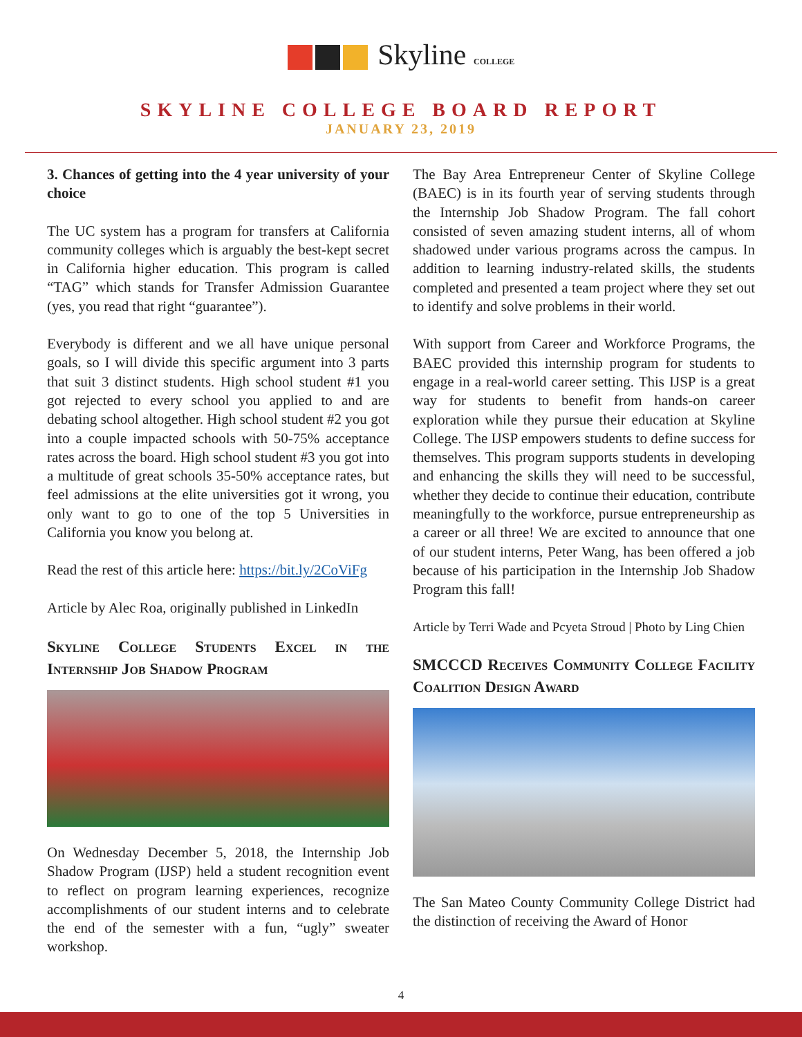Skyline COLLEGE
SKYLINE COLLEGE BOARD REPORT
JANUARY 23, 2019
3. Chances of getting into the 4 year university of your choice
The UC system has a program for transfers at California community colleges which is arguably the best-kept secret in California higher education. This program is called “TAG” which stands for Transfer Admission Guarantee (yes, you read that right “guarantee”).
Everybody is different and we all have unique personal goals, so I will divide this specific argument into 3 parts that suit 3 distinct students. High school student #1 you got rejected to every school you applied to and are debating school altogether. High school student #2 you got into a couple impacted schools with 50-75% acceptance rates across the board. High school student #3 you got into a multitude of great schools 35-50% acceptance rates, but feel admissions at the elite universities got it wrong, you only want to go to one of the top 5 Universities in California you know you belong at.
Read the rest of this article here: https://bit.ly/2CoViFg
Article by Alec Roa, originally published in LinkedIn
Skyline College Students Excel in the Internship Job Shadow Program
On Wednesday December 5, 2018, the Internship Job Shadow Program (IJSP) held a student recognition event to reflect on program learning experiences, recognize accomplishments of our student interns and to celebrate the end of the semester with a fun, “ugly” sweater workshop.
The Bay Area Entrepreneur Center of Skyline College (BAEC) is in its fourth year of serving students through the Internship Job Shadow Program. The fall cohort consisted of seven amazing student interns, all of whom shadowed under various programs across the campus. In addition to learning industry-related skills, the students completed and presented a team project where they set out to identify and solve problems in their world.
With support from Career and Workforce Programs, the BAEC provided this internship program for students to engage in a real-world career setting. This IJSP is a great way for students to benefit from hands-on career exploration while they pursue their education at Skyline College. The IJSP empowers students to define success for themselves. This program supports students in developing and enhancing the skills they will need to be successful, whether they decide to continue their education, contribute meaningfully to the workforce, pursue entrepreneurship as a career or all three! We are excited to announce that one of our student interns, Peter Wang, has been offered a job because of his participation in the Internship Job Shadow Program this fall!
Article by Terri Wade and Pcyeta Stroud | Photo by Ling Chien
SMCCCD Receives Community College Facility Coalition Design Award
The San Mateo County Community College District had the distinction of receiving the Award of Honor
4